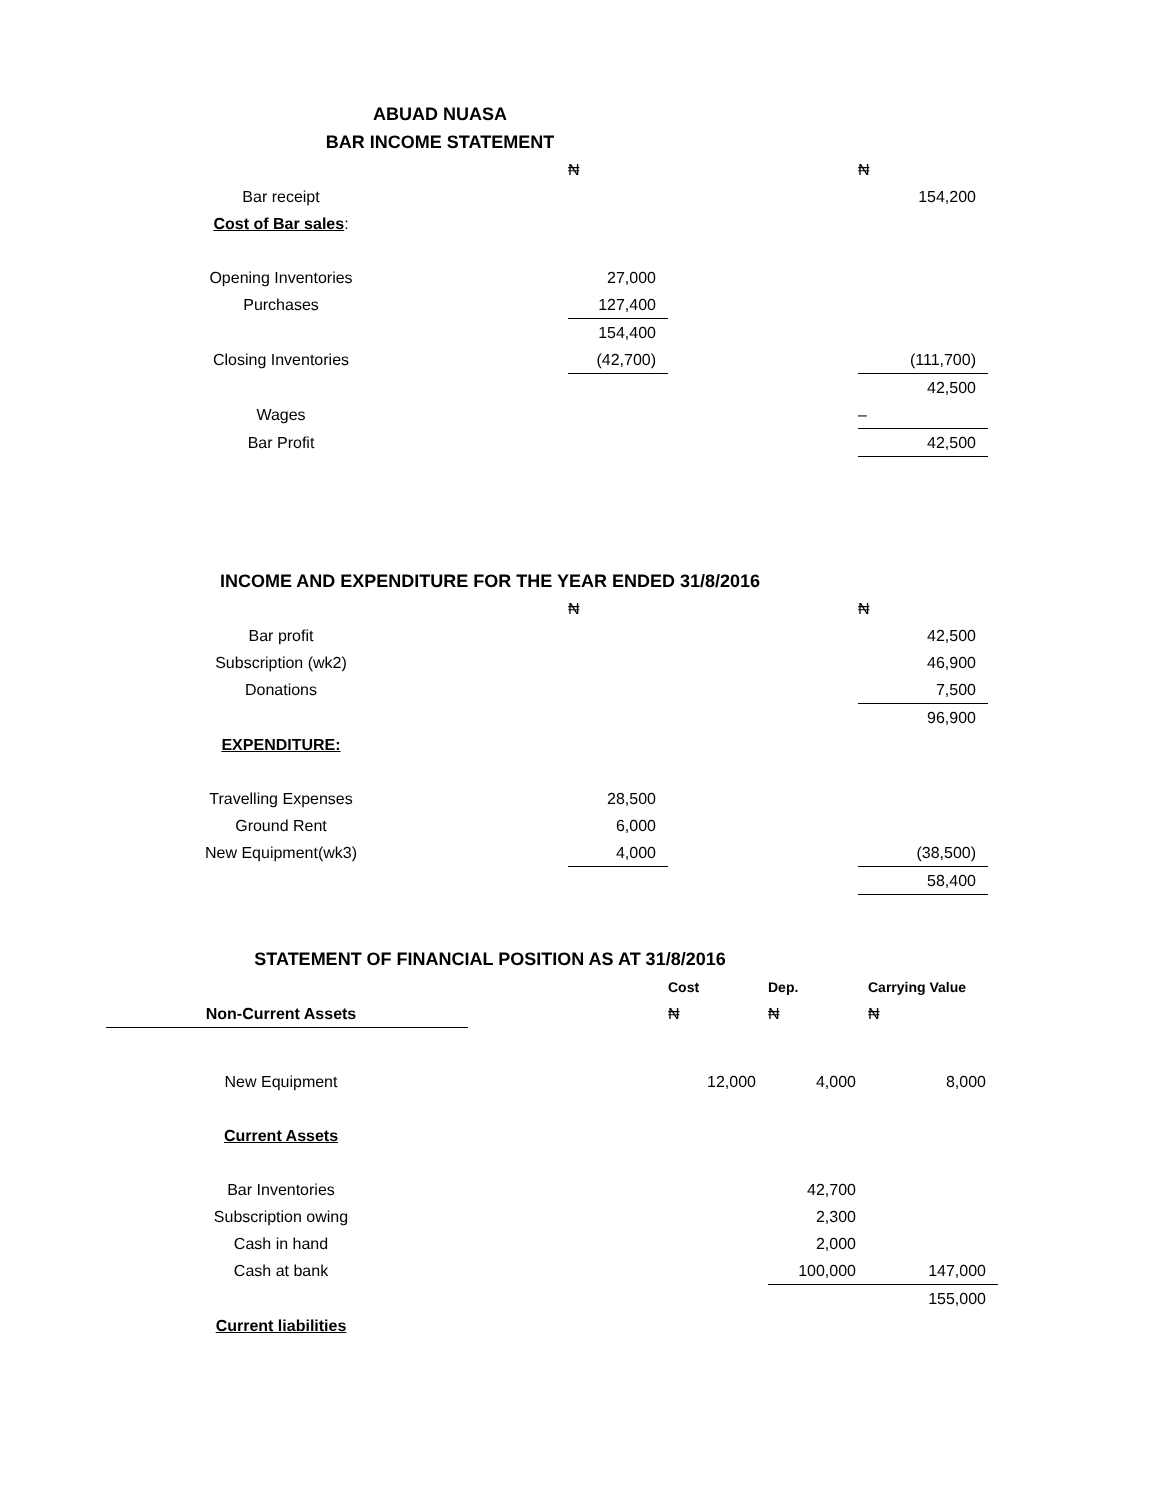ABUAD NUASA
BAR INCOME STATEMENT
| | | ₦ | | ₦ |
| Bar receipt | | | | 154,200 |
| Cost of Bar sales : | | | | |
| Opening Inventories | | 27,000 | | |
| Purchases | | 127,400 | | |
| | | 154,400 | | |
| Closing Inventories | | (42,700) | | (111,700) |
| | | | | 42,500 |
| Wages | | | | – |
| Bar Profit | | | | 42,500 |
INCOME AND EXPENDITURE FOR THE YEAR ENDED 31/8/2016
| | | ₦ | | ₦ |
| Bar profit | | | | 42,500 |
| Subscription (wk2) | | | | 46,900 |
| Donations | | | | 7,500 |
| | | | | 96,900 |
| EXPENDITURE: | | | | |
| Travelling Expenses | | 28,500 | | |
| Ground Rent | | 6,000 | | |
| New Equipment(wk3) | | 4,000 | | (38,500) |
| | | | | 58,400 |
STATEMENT OF FINANCIAL POSITION AS AT 31/8/2016
| | | Cost | Dep. | Carrying Value |
| Non-Current Assets | | ₦ | ₦ | ₦ |
| New Equipment | | 12,000 | 4,000 | 8,000 |
| Current Assets | | | | |
| Bar Inventories | | | 42,700 | |
| Subscription owing | | | 2,300 | |
| Cash in hand | | | 2,000 | |
| Cash at bank | | | 100,000 | 147,000 |
| | | | | 155,000 |
| Current liabilities | | | | |